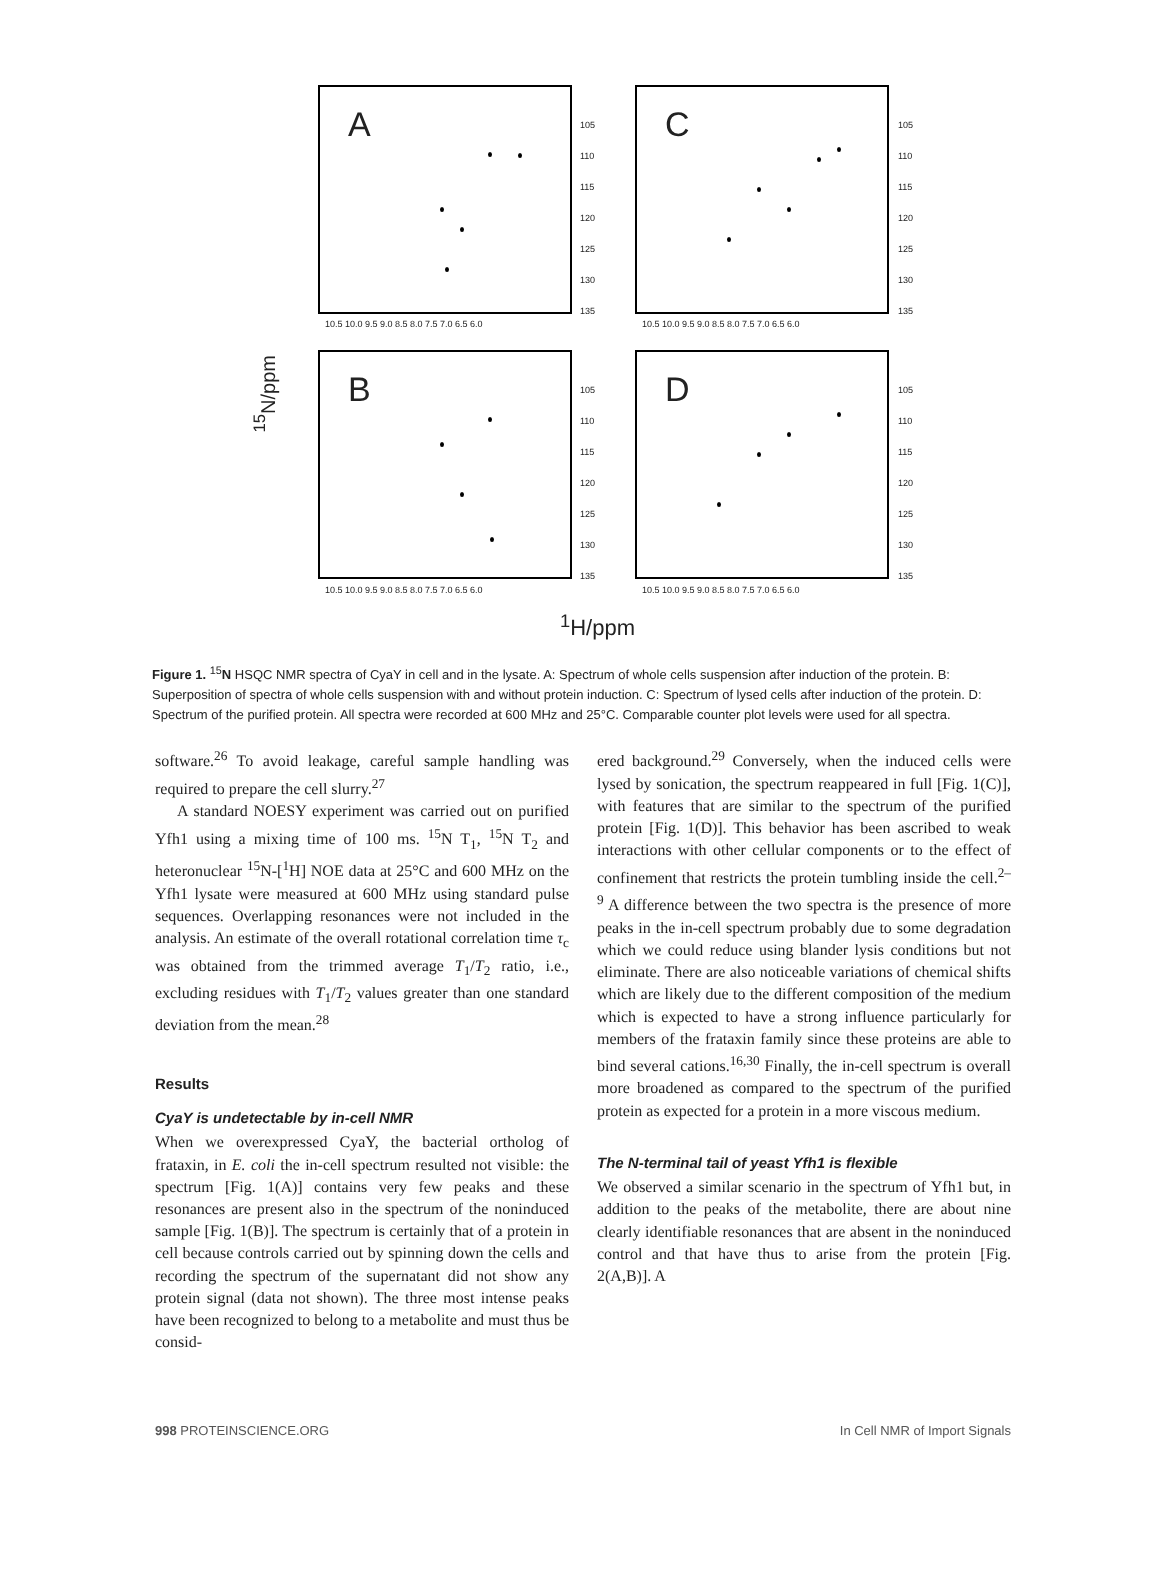A C
B D
<sup>15</sup>N/ppm
10.5 10.0 9.5 9.0 8.5 8.0 7.5 7.0 6.5 6.0
10.5 10.0 9.5 9.0 8.5 8.0 7.5 7.0 6.5 6.0
10.5 10.0 9.5 9.0 8.5 8.0 7.5 7.0 6.5 6.0
10.5 10.0 9.5 9.0 8.5 8.0 7.5 7.0 6.5 6.0
105
110
115
120
125
130
135
105
110
115
120
125
130
135
105
110
115
120
125
130
135
105
110
115
120
125
130
135
<sup>1</sup>H/ppm
Figure 1. <sup>15</sup>N HSQC NMR spectra of CyaY in cell and in the lysate. A: Spectrum of whole cells suspension after induction of the protein. B: Superposition of spectra of whole cells suspension with and without protein induction. C: Spectrum of lysed cells after induction of the protein. D: Spectrum of the purified protein. All spectra were recorded at 600 MHz and 25°C. Comparable counter plot levels were used for all spectra.
software.<sup>26</sup> To avoid leakage, careful sample handling was required to prepare the cell slurry.<sup>27</sup>
A standard NOESY experiment was carried out on purified Yfh1 using a mixing time of 100 ms. <sup>15</sup>N T<sub>1</sub>, <sup>15</sup>N T<sub>2</sub> and heteronuclear <sup>15</sup>N-[<sup>1</sup>H] NOE data at 25°C and 600 MHz on the Yfh1 lysate were measured at 600 MHz using standard pulse sequences. Overlapping resonances were not included in the analysis. An estimate of the overall rotational correlation time τ<sub>c</sub> was obtained from the trimmed average T<sub>1</sub>/T<sub>2</sub> ratio, i.e., excluding residues with T<sub>1</sub>/T<sub>2</sub> values greater than one standard deviation from the mean.<sup>28</sup>
Results
CyaY is undetectable by in-cell NMR
When we overexpressed CyaY, the bacterial ortholog of frataxin, in E. coli the in-cell spectrum resulted not visible: the spectrum [Fig. 1(A)] contains very few peaks and these resonances are present also in the spectrum of the noninduced sample [Fig. 1(B)]. The spectrum is certainly that of a protein in cell because controls carried out by spinning down the cells and recording the spectrum of the supernatant did not show any protein signal (data not shown). The three most intense peaks have been recognized to belong to a metabolite and must thus be consid-
ered background.<sup>29</sup> Conversely, when the induced cells were lysed by sonication, the spectrum reappeared in full [Fig. 1(C)], with features that are similar to the spectrum of the purified protein [Fig. 1(D)]. This behavior has been ascribed to weak interactions with other cellular components or to the effect of confinement that restricts the protein tumbling inside the cell.<sup>2–9</sup> A difference between the two spectra is the presence of more peaks in the in-cell spectrum probably due to some degradation which we could reduce using blander lysis conditions but not eliminate. There are also noticeable variations of chemical shifts which are likely due to the different composition of the medium which is expected to have a strong influence particularly for members of the frataxin family since these proteins are able to bind several cations.<sup>16,30</sup> Finally, the in-cell spectrum is overall more broadened as compared to the spectrum of the purified protein as expected for a protein in a more viscous medium.
The N-terminal tail of yeast Yfh1 is flexible
We observed a similar scenario in the spectrum of Yfh1 but, in addition to the peaks of the metabolite, there are about nine clearly identifiable resonances that are absent in the noninduced control and that have thus to arise from the protein [Fig. 2(A,B)]. A
998 PROTEINSCIENCE.ORG In Cell NMR of Import Signals